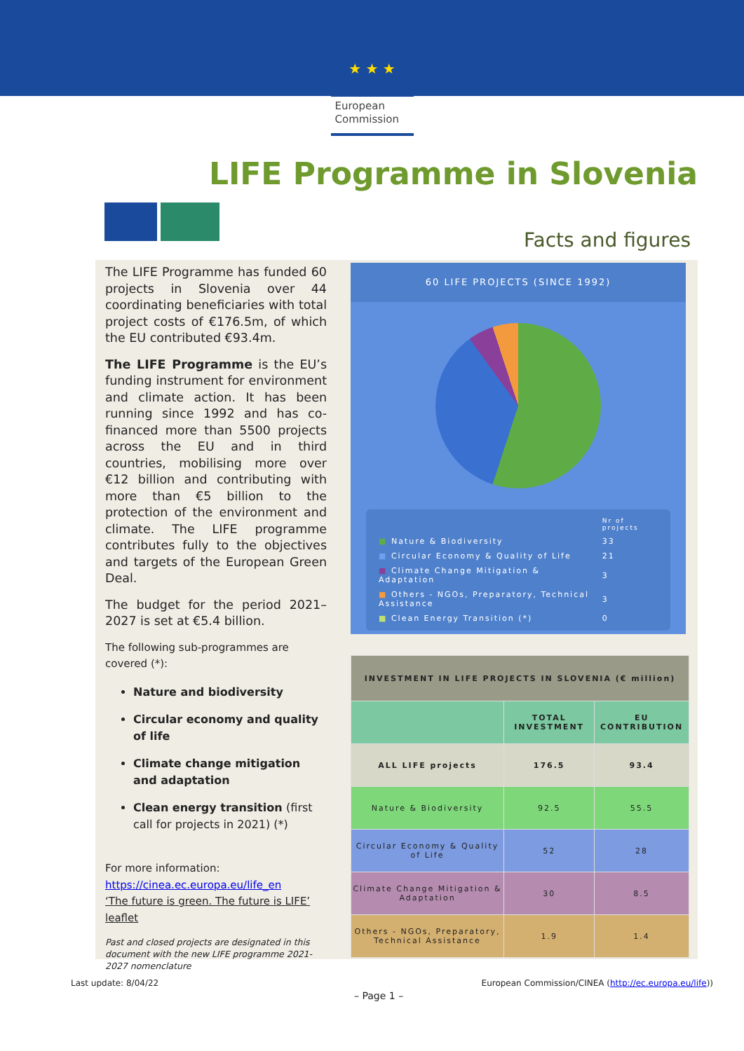★ ★ ★
European Commission
LIFE Programme in Slovenia
Facts and figures
The LIFE Programme has funded 60 projects in Slovenia over 44 coordinating beneficiaries with total project costs of €176.5m, of which the EU contributed €93.4m.
The LIFE Programme is the EU’s funding instrument for environment and climate action. It has been running since 1992 and has co-financed more than 5500 projects across the EU and in third countries, mobilising more over €12 billion and contributing with more than €5 billion to the protection of the environment and climate. The LIFE programme contributes fully to the objectives and targets of the European Green Deal.
The budget for the period 2021–2027 is set at €5.4 billion.
The following sub-programmes are covered (*):
Nature and biodiversity
Circular economy and quality of life
Climate change mitigation and adaptation
Clean energy transition (first call for projects in 2021) (*)
For more information:
https://cinea.ec.europa.eu/life_en
‘The future is green. The future is LIFE’ leaflet
Past and closed projects are designated in this document with the new LIFE programme 2021-2027 nomenclature
60 LIFE PROJECTS (SINCE 1992)
| | Nr of projects |
| ■ Nature & Biodiversity | 33 |
| ■ Circular Economy & Quality of Life | 21 |
| ■ Climate Change Mitigation & Adaptation | 3 |
| ■ Others - NGOs, Preparatory, Technical Assistance | 3 |
| ■ Clean Energy Transition (*) | 0 |
| INVESTMENT IN LIFE PROJECTS IN SLOVENIA (€ million) | | |
| --- | --- | --- |
| | TOTAL INVESTMENT | EU CONTRIBUTION |
| ALL LIFE projects | 176.5 | 93.4 |
| Nature & Biodiversity | 92.5 | 55.5 |
| Circular Economy & Quality of Life | 52 | 28 |
| Climate Change Mitigation & Adaptation | 30 | 8.5 |
| Others - NGOs, Preparatory, Technical Assistance | 1.9 | 1.4 |
Last update: 8/04/22
European Commission/CINEA (http://ec.europa.eu/life))
– Page 1 –